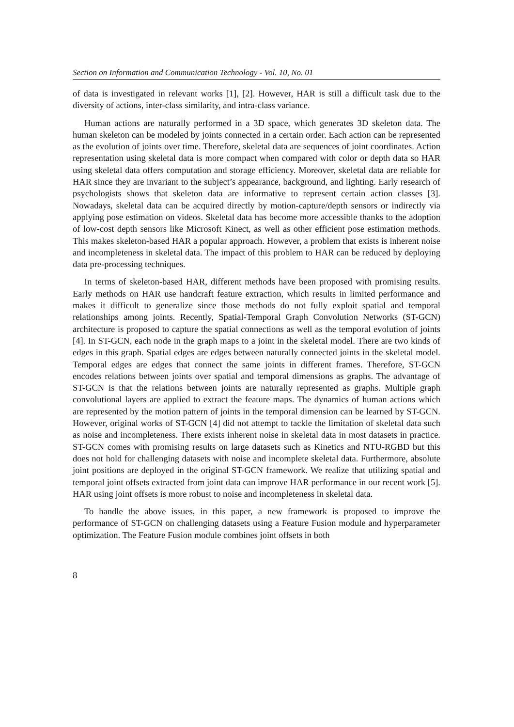Section on Information and Communication Technology - Vol. 10, No. 01
of data is investigated in relevant works [1], [2]. However, HAR is still a difficult task due to the diversity of actions, inter-class similarity, and intra-class variance.
Human actions are naturally performed in a 3D space, which generates 3D skeleton data. The human skeleton can be modeled by joints connected in a certain order. Each action can be represented as the evolution of joints over time. Therefore, skeletal data are sequences of joint coordinates. Action representation using skeletal data is more compact when compared with color or depth data so HAR using skeletal data offers computation and storage efficiency. Moreover, skeletal data are reliable for HAR since they are invariant to the subject’s appearance, background, and lighting. Early research of psychologists shows that skeleton data are informative to represent certain action classes [3]. Nowadays, skeletal data can be acquired directly by motion-capture/depth sensors or indirectly via applying pose estimation on videos. Skeletal data has become more accessible thanks to the adoption of low-cost depth sensors like Microsoft Kinect, as well as other efficient pose estimation methods. This makes skeleton-based HAR a popular approach. However, a problem that exists is inherent noise and incompleteness in skeletal data. The impact of this problem to HAR can be reduced by deploying data pre-processing techniques.
In terms of skeleton-based HAR, different methods have been proposed with promising results. Early methods on HAR use handcraft feature extraction, which results in limited performance and makes it difficult to generalize since those methods do not fully exploit spatial and temporal relationships among joints. Recently, Spatial-Temporal Graph Convolution Networks (ST-GCN) architecture is proposed to capture the spatial connections as well as the temporal evolution of joints [4]. In ST-GCN, each node in the graph maps to a joint in the skeletal model. There are two kinds of edges in this graph. Spatial edges are edges between naturally connected joints in the skeletal model. Temporal edges are edges that connect the same joints in different frames. Therefore, ST-GCN encodes relations between joints over spatial and temporal dimensions as graphs. The advantage of ST-GCN is that the relations between joints are naturally represented as graphs. Multiple graph convolutional layers are applied to extract the feature maps. The dynamics of human actions which are represented by the motion pattern of joints in the temporal dimension can be learned by ST-GCN. However, original works of ST-GCN [4] did not attempt to tackle the limitation of skeletal data such as noise and incompleteness. There exists inherent noise in skeletal data in most datasets in practice. ST-GCN comes with promising results on large datasets such as Kinetics and NTU-RGBD but this does not hold for challenging datasets with noise and incomplete skeletal data. Furthermore, absolute joint positions are deployed in the original ST-GCN framework. We realize that utilizing spatial and temporal joint offsets extracted from joint data can improve HAR performance in our recent work [5]. HAR using joint offsets is more robust to noise and incompleteness in skeletal data.
To handle the above issues, in this paper, a new framework is proposed to improve the performance of ST-GCN on challenging datasets using a Feature Fusion module and hyperparameter optimization. The Feature Fusion module combines joint offsets in both
8